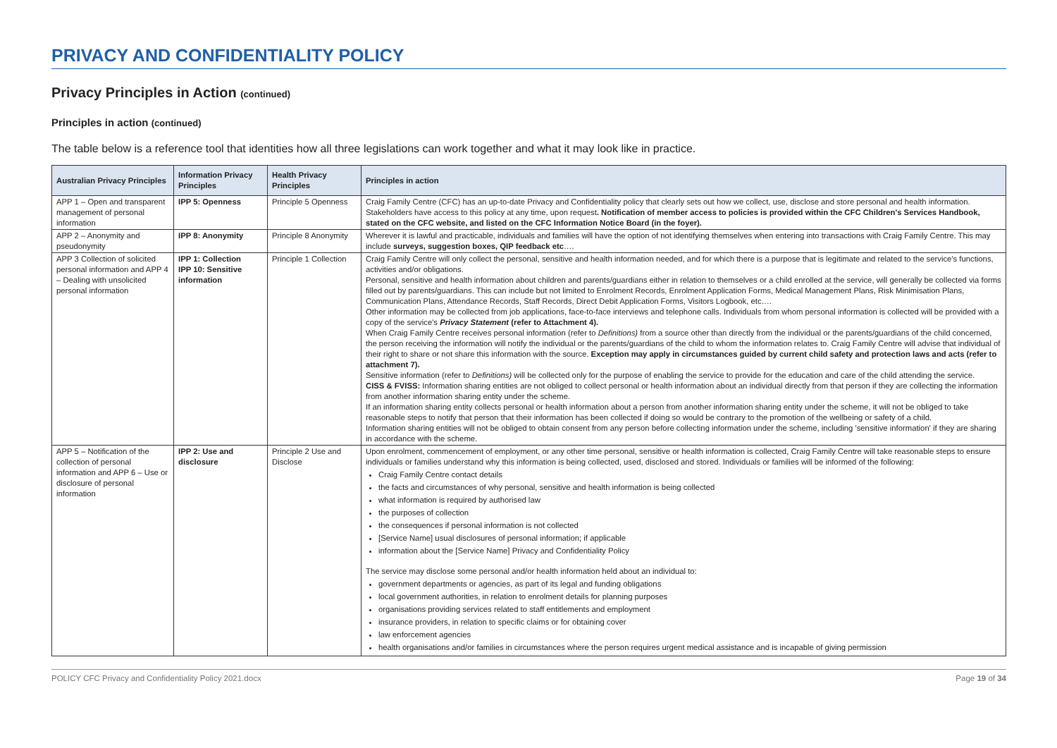PRIVACY AND CONFIDENTIALITY POLICY
Privacy Principles in Action (continued)
Principles in action (continued)
The table below is a reference tool that identities how all three legislations can work together and what it may look like in practice.
| Australian Privacy Principles | Information Privacy Principles | Health Privacy Principles | Principles in action |
| --- | --- | --- | --- |
| APP 1 – Open and transparent management of personal information | IPP 5: Openness | Principle 5 Openness | Craig Family Centre (CFC) has an up-to-date Privacy and Confidentiality policy that clearly sets out how we collect, use, disclose and store personal and health information. Stakeholders have access to this policy at any time, upon request . Notification of member access to policies is provided within the CFC Children's Services Handbook, stated on the CFC website, and listed on the CFC Information Notice Board (in the foyer). |
| APP 2 – Anonymity and pseudonymity | IPP 8: Anonymity | Principle 8 Anonymity | Wherever it is lawful and practicable, individuals and families will have the option of not identifying themselves when entering into transactions with Craig Family Centre. This may include surveys, suggestion boxes, QIP feedback etc …. |
| APP 3 Collection of solicited personal information and APP 4 – Dealing with unsolicited personal information | IPP 1: Collection IPP 10: Sensitive information | Principle 1 Collection | Craig Family Centre will only collect the personal, sensitive and health information needed, and for which there is a purpose that is legitimate and related to the service's functions, activities and/or obligations. Personal, sensitive and health information about children and parents/guardians either in relation to themselves or a child enrolled at the service, will generally be collected via forms filled out by parents/guardians. This can include but not limited to Enrolment Records, Enrolment Application Forms, Medical Management Plans, Risk Minimisation Plans, Communication Plans, Attendance Records, Staff Records, Direct Debit Application Forms, Visitors Logbook, etc…. Other information may be collected from job applications, face-to-face interviews and telephone calls. Individuals from whom personal information is collected will be provided with a copy of the service's Privacy Statement (refer to Attachment 4). When Craig Family Centre receives personal information (refer to Definitions) from a source other than directly from the individual or the parents/guardians of the child concerned, the person receiving the information will notify the individual or the parents/guardians of the child to whom the information relates to. Craig Family Centre will advise that individual of their right to share or not share this information with the source. Exception may apply in circumstances guided by current child safety and protection laws and acts (refer to attachment 7). Sensitive information (refer to Definitions) will be collected only for the purpose of enabling the service to provide for the education and care of the child attending the service. CISS & FVISS: Information sharing entities are not obliged to collect personal or health information about an individual directly from that person if they are collecting the information from another information sharing entity under the scheme. If an information sharing entity collects personal or health information about a person from another information sharing entity under the scheme, it will not be obliged to take reasonable steps to notify that person that their information has been collected if doing so would be contrary to the promotion of the wellbeing or safety of a child. Information sharing entities will not be obliged to obtain consent from any person before collecting information under the scheme, including 'sensitive information' if they are sharing in accordance with the scheme. |
| APP 5 – Notification of the collection of personal information and APP 6 – Use or disclosure of personal information | IPP 2: Use and disclosure | Principle 2 Use and Disclose | Upon enrolment, commencement of employment, or any other time personal, sensitive or health information is collected, Craig Family Centre will take reasonable steps to ensure individuals or families understand why this information is being collected, used, disclosed and stored. Individuals or families will be informed of the following: Craig Family Centre contact details the facts and circumstances of why personal, sensitive and health information is being collected what information is required by authorised law the purposes of collection the consequences if personal information is not collected [Service Name] usual disclosures of personal information; if applicable information about the [Service Name] Privacy and Confidentiality Policy The service may disclose some personal and/or health information held about an individual to: government departments or agencies, as part of its legal and funding obligations local government authorities, in relation to enrolment details for planning purposes organisations providing services related to staff entitlements and employment insurance providers, in relation to specific claims or for obtaining cover law enforcement agencies health organisations and/or families in circumstances where the person requires urgent medical assistance and is incapable of giving permission |
POLICY CFC Privacy and Confidentiality Policy 2021.docx Page 19 of 34